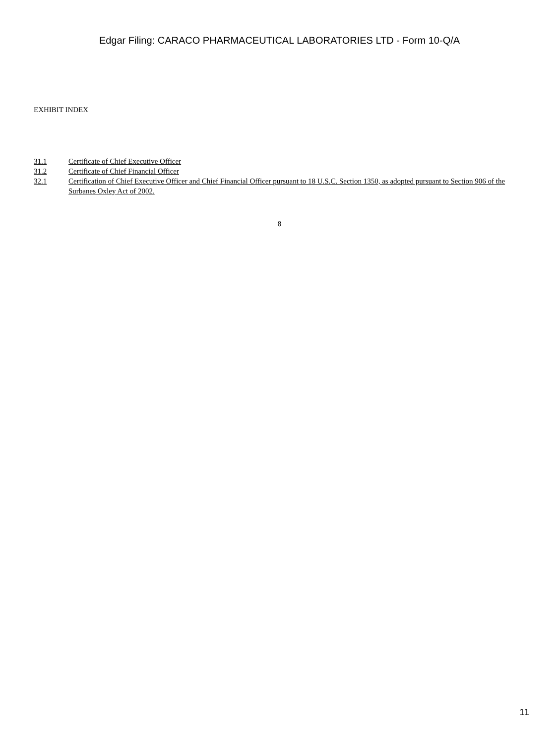Edgar Filing: CARACO PHARMACEUTICAL LABORATORIES LTD - Form 10-Q/A
EXHIBIT INDEX
| 31.1 | Certificate of Chief Executive Officer |
| 31.2 | Certificate of Chief Financial Officer |
| 32.1 | Certification of Chief Executive Officer and Chief Financial Officer pursuant to 18 U.S.C. Section 1350, as adopted pursuant to Section 906 of the Surbanes Oxley Act of 2002. |
8
11